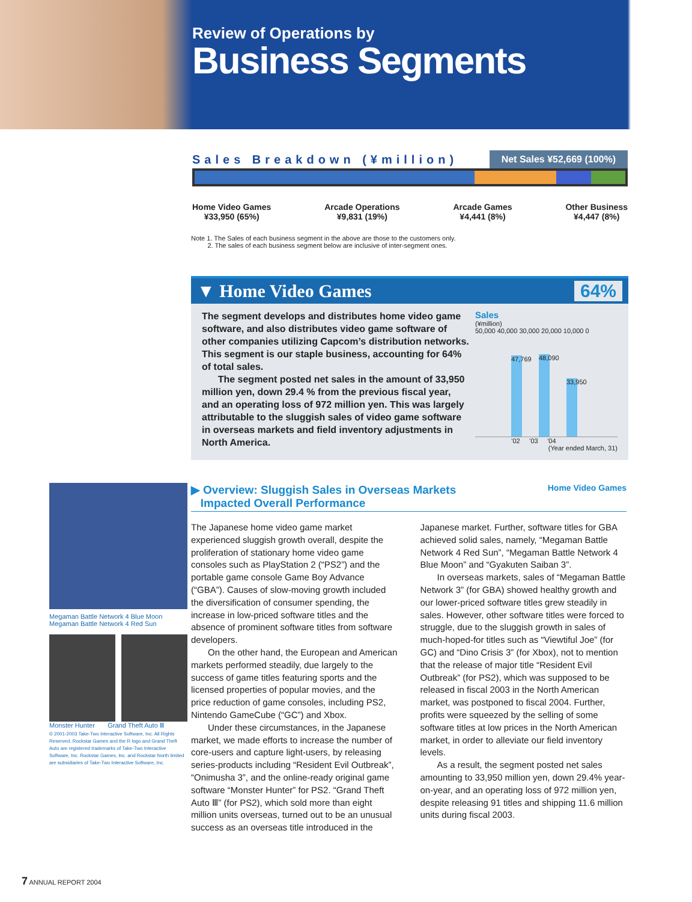Review of Operations by
Business Segments
Sales Breakdown (¥million) Net Sales ¥52,669 (100%)
Home Video Games
¥33,950 (65%)
Arcade Operations
¥9,831 (19%)
Arcade Games
¥4,441 (8%)
Other Business
¥4,447 (8%)
Note 1. The Sales of each business segment in the above are those to the customers only.
2. The sales of each business segment below are inclusive of inter-segment ones.
▼ Home Video Games 64%
The segment develops and distributes home video game software, and also distributes video game software of other companies utilizing Capcom’s distribution networks. This segment is our staple business, accounting for 64% of total sales.
The segment posted net sales in the amount of 33,950 million yen, down 29.4 % from the previous fiscal year, and an operating loss of 972 million yen. This was largely attributable to the sluggish sales of video game software in overseas markets and field inventory adjustments in North America.
Sales
(¥million)
50,000 40,000 30,000 20,000 10,000 0
47,769
48,090
33,950
’02 ’03 ’04
(Year ended March, 31)
Megaman Battle Network 4 Blue Moon
Megaman Battle Network 4 Red Sun
Monster Hunter Grand Theft Auto Ⅲ
© 2001-2003 Take-Two Interactive Software, Inc. All Rights Reserved. Rockstar Games and the R logo and Grand Theft Auto are registered trademarks of Take-Two Interactive Software, Inc. Rockstar Games, Inc. and Rockstar North limited are subsidiaries of Take-Two Interactive Software, Inc.
▶ Overview: Sluggish Sales in Overseas Markets
Impacted Overall Performance
Home Video Games
The Japanese home video game market experienced sluggish growth overall, despite the proliferation of stationary home video game consoles such as PlayStation 2 (“PS2”) and the portable game console Game Boy Advance (“GBA”). Causes of slow-moving growth included the diversification of consumer spending, the increase in low-priced software titles and the absence of prominent software titles from software developers.
On the other hand, the European and American markets performed steadily, due largely to the success of game titles featuring sports and the licensed properties of popular movies, and the price reduction of game consoles, including PS2, Nintendo GameCube (“GC”) and Xbox.
Under these circumstances, in the Japanese market, we made efforts to increase the number of core-users and capture light-users, by releasing series-products including “Resident Evil Outbreak”, “Onimusha 3”, and the online-ready original game software “Monster Hunter” for PS2. “Grand Theft Auto Ⅲ” (for PS2), which sold more than eight million units overseas, turned out to be an unusual success as an overseas title introduced in the Japanese market. Further, software titles for GBA achieved solid sales, namely, “Megaman Battle Network 4 Red Sun”, “Megaman Battle Network 4 Blue Moon” and “Gyakuten Saiban 3”.
In overseas markets, sales of “Megaman Battle Network 3” (for GBA) showed healthy growth and our lower-priced software titles grew steadily in sales. However, other software titles were forced to struggle, due to the sluggish growth in sales of much-hoped-for titles such as “Viewtiful Joe” (for GC) and “Dino Crisis 3” (for Xbox), not to mention that the release of major title “Resident Evil Outbreak” (for PS2), which was supposed to be released in fiscal 2003 in the North American market, was postponed to fiscal 2004. Further, profits were squeezed by the selling of some software titles at low prices in the North American market, in order to alleviate our field inventory levels.
As a result, the segment posted net sales amounting to 33,950 million yen, down 29.4% year-on-year, and an operating loss of 972 million yen, despite releasing 91 titles and shipping 11.6 million units during fiscal 2003.
7 ANNUAL REPORT 2004